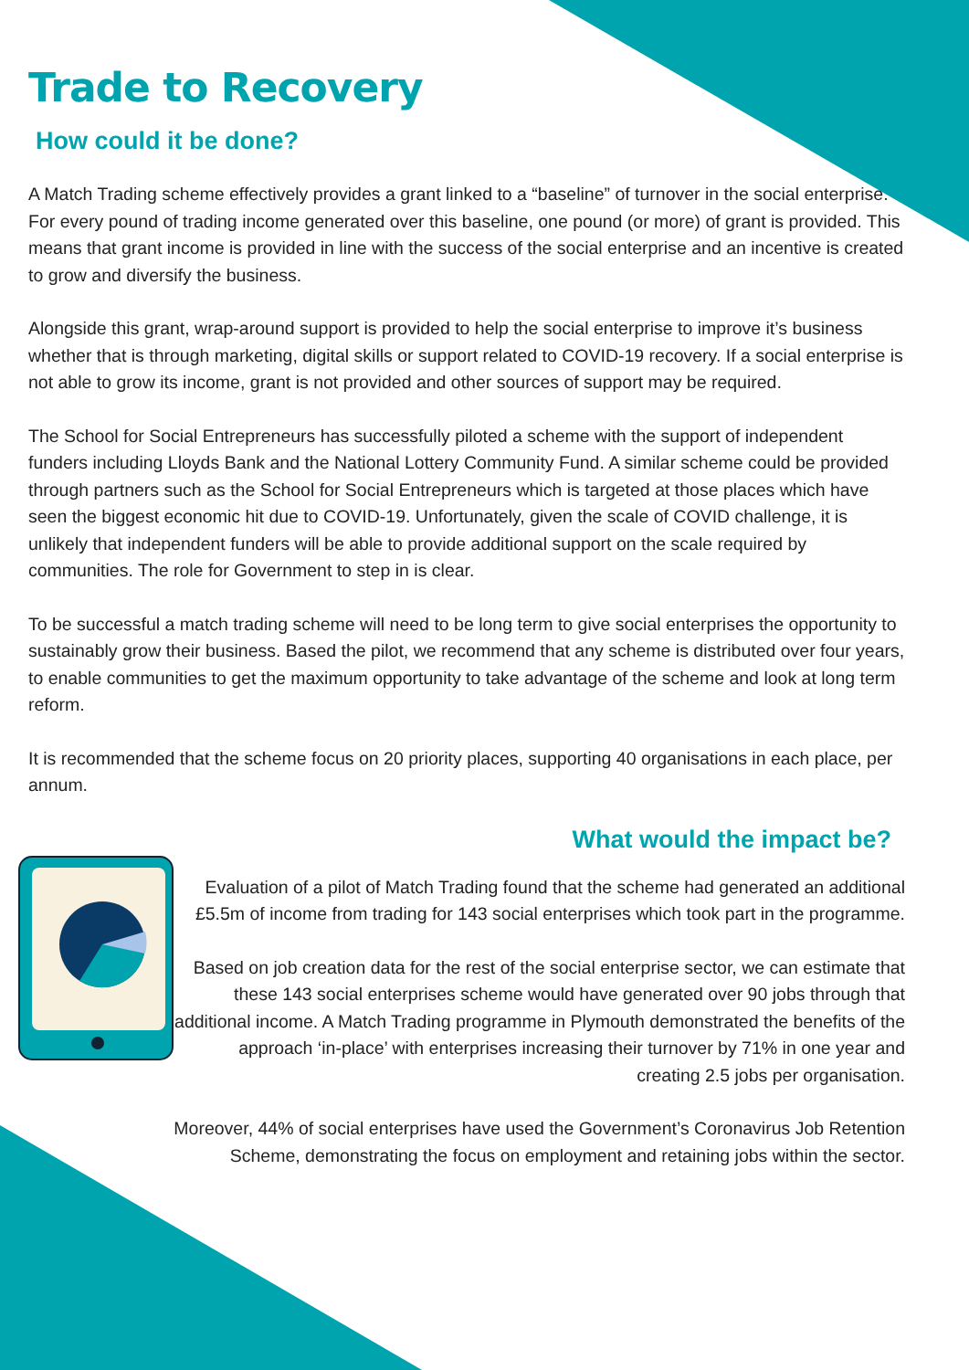Trade to Recovery
How could it be done?
A Match Trading scheme effectively provides a grant linked to a “baseline” of turnover in the social enterprise. For every pound of trading income generated over this baseline, one pound (or more) of grant is provided. This means that grant income is provided in line with the success of the social enterprise and an incentive is created to grow and diversify the business.
Alongside this grant, wrap-around support is provided to help the social enterprise to improve it’s business whether that is through marketing, digital skills or support related to COVID-19 recovery. If a social enterprise is not able to grow its income, grant is not provided and other sources of support may be required.
The School for Social Entrepreneurs has successfully piloted a scheme with the support of independent funders including Lloyds Bank and the National Lottery Community Fund. A similar scheme could be provided through partners such as the School for Social Entrepreneurs which is targeted at those places which have seen the biggest economic hit due to COVID-19. Unfortunately, given the scale of COVID challenge, it is unlikely that independent funders will be able to provide additional support on the scale required by communities. The role for Government to step in is clear.
To be successful a match trading scheme will need to be long term to give social enterprises the opportunity to sustainably grow their business. Based the pilot, we recommend that any scheme is distributed over four years, to enable communities to get the maximum opportunity to take advantage of the scheme and look at long term reform.
It is recommended that the scheme focus on 20 priority places, supporting 40 organisations in each place, per annum.
What would the impact be?
Evaluation of a pilot of Match Trading found that the scheme had generated an additional £5.5m of income from trading for 143 social enterprises which took part in the programme.
Based on job creation data for the rest of the social enterprise sector, we can estimate that these 143 social enterprises scheme would have generated over 90 jobs through that additional income. A Match Trading programme in Plymouth demonstrated the benefits of the approach ‘in-place’ with enterprises increasing their turnover by 71% in one year and creating 2.5 jobs per organisation.
Moreover, 44% of social enterprises have used the Government’s Coronavirus Job Retention Scheme, demonstrating the focus on employment and retaining jobs within the sector.